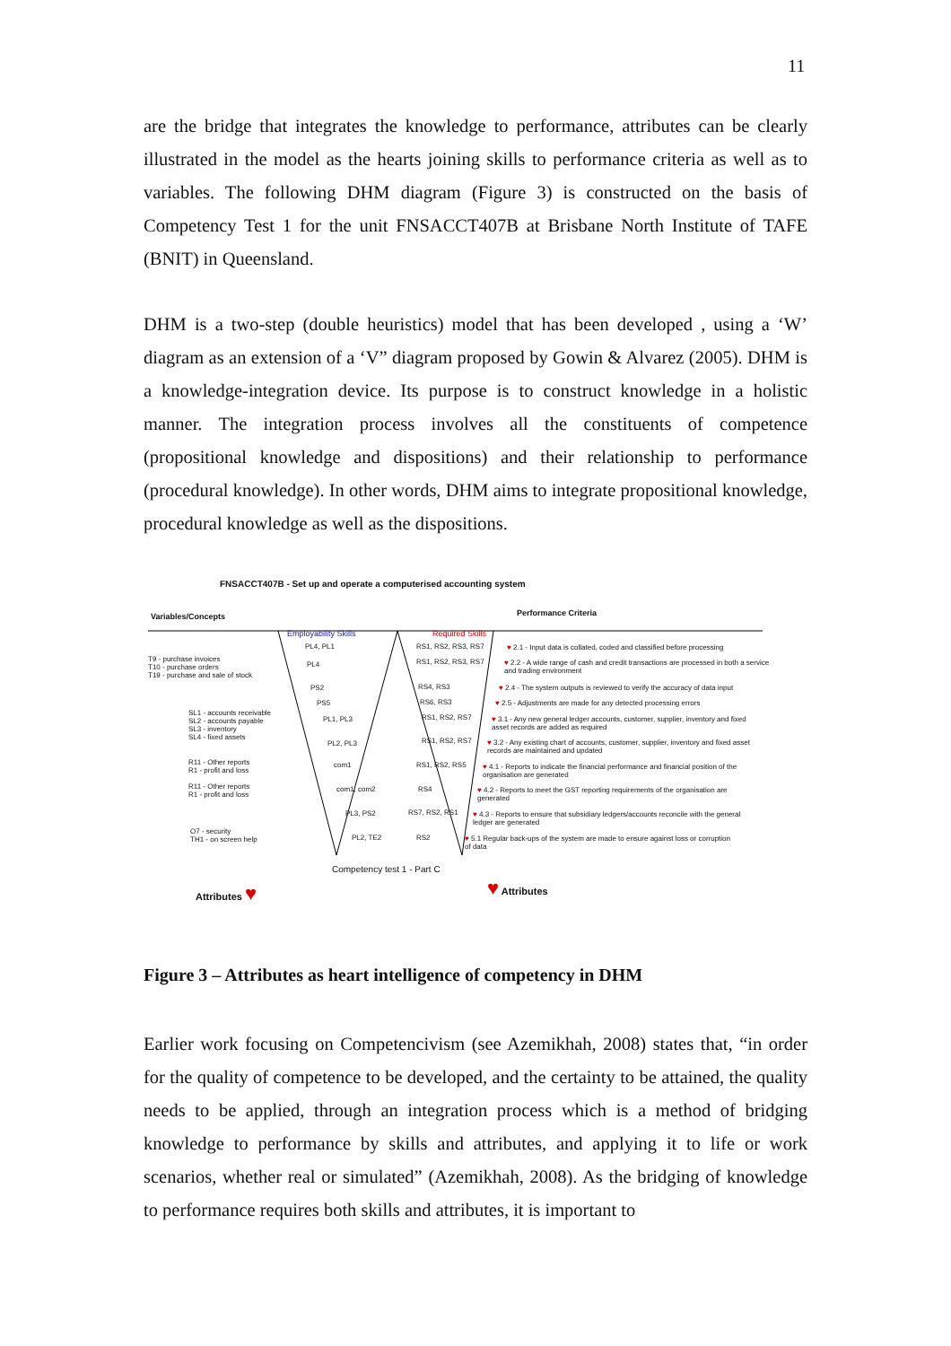11
are the bridge that integrates the knowledge to performance, attributes can be clearly illustrated in the model as the hearts joining skills to performance criteria as well as to variables. The following DHM diagram (Figure 3) is constructed on the basis of Competency Test 1 for the unit FNSACCT407B at Brisbane North Institute of TAFE (BNIT) in Queensland.
DHM is a two-step (double heuristics) model that has been developed , using a ‘W’ diagram as an extension of a ‘V” diagram proposed by Gowin & Alvarez (2005). DHM is a knowledge-integration device. Its purpose is to construct knowledge in a holistic manner. The integration process involves all the constituents of competence (propositional knowledge and dispositions) and their relationship to performance (procedural knowledge). In other words, DHM aims to integrate propositional knowledge, procedural knowledge as well as the dispositions.
FNSACCT407B - Set up and operate a computerised accounting system
Variables/Concepts Performance Criteria
Employability Skills Required Skills
T9 - purchase invoices
T10 - purchase orders
T19 - purchase and sale of stock
SL1 - accounts receivable
SL2 - accounts payable
SL3 - inventory
SL4 - fixed assets
R11 - Other reports
R1 - profit and loss
R11 - Other reports
R1 - profit and loss
O7 - security
TH1 - on screen help
PL4, PL1
PL4
PS2
PS5
PL1, PL3
PL2, PL3
com1
com1, com2
PL3, PS2
PL2, TE2
RS1, RS2, RS3, RS7
RS1, RS2, RS3, RS7
RS4, RS3
RS6, RS3
RS1, RS2, RS7
RS1, RS2, RS7
RS1, RS2, RS5
RS4
RS7, RS2, RS1
RS2
♥ 2.1 - Input data is collated, coded and classified before processing
♥ 2.2 - A wide range of cash and credit transactions are processed in both a service
and trading environment
♥ 2.4 - The system outputs is reviewed to verify the accuracy of data input
♥ 2.5 - Adjustments are made for any detected processing errors
♥ 3.1 - Any new general ledger accounts, customer, supplier, inventory and fixed
asset records are added as required
♥ 3.2 - Any existing chart of accounts, customer, supplier, inventory and fixed asset
records are maintained and updated
♥ 4.1 - Reports to indicate the financial performance and financial position of the
organisation are generated
♥ 4.2 - Reports to meet the GST reporting requirements of the organisation are
generated
♥ 4.3 - Reports to ensure that subsidiary ledgers/accounts reconcile with the general
ledger are generated
♥ 5.1 Regular back-ups of the system are made to ensure against loss or corruption
of data
Competency test 1 - Part C
Attributes ♥ ♥ Attributes
Figure 3 – Attributes as heart intelligence of competency in DHM
Earlier work focusing on Competencivism (see Azemikhah, 2008) states that, “in order for the quality of competence to be developed, and the certainty to be attained, the quality needs to be applied, through an integration process which is a method of bridging knowledge to performance by skills and attributes, and applying it to life or work scenarios, whether real or simulated” (Azemikhah, 2008). As the bridging of knowledge to performance requires both skills and attributes, it is important to